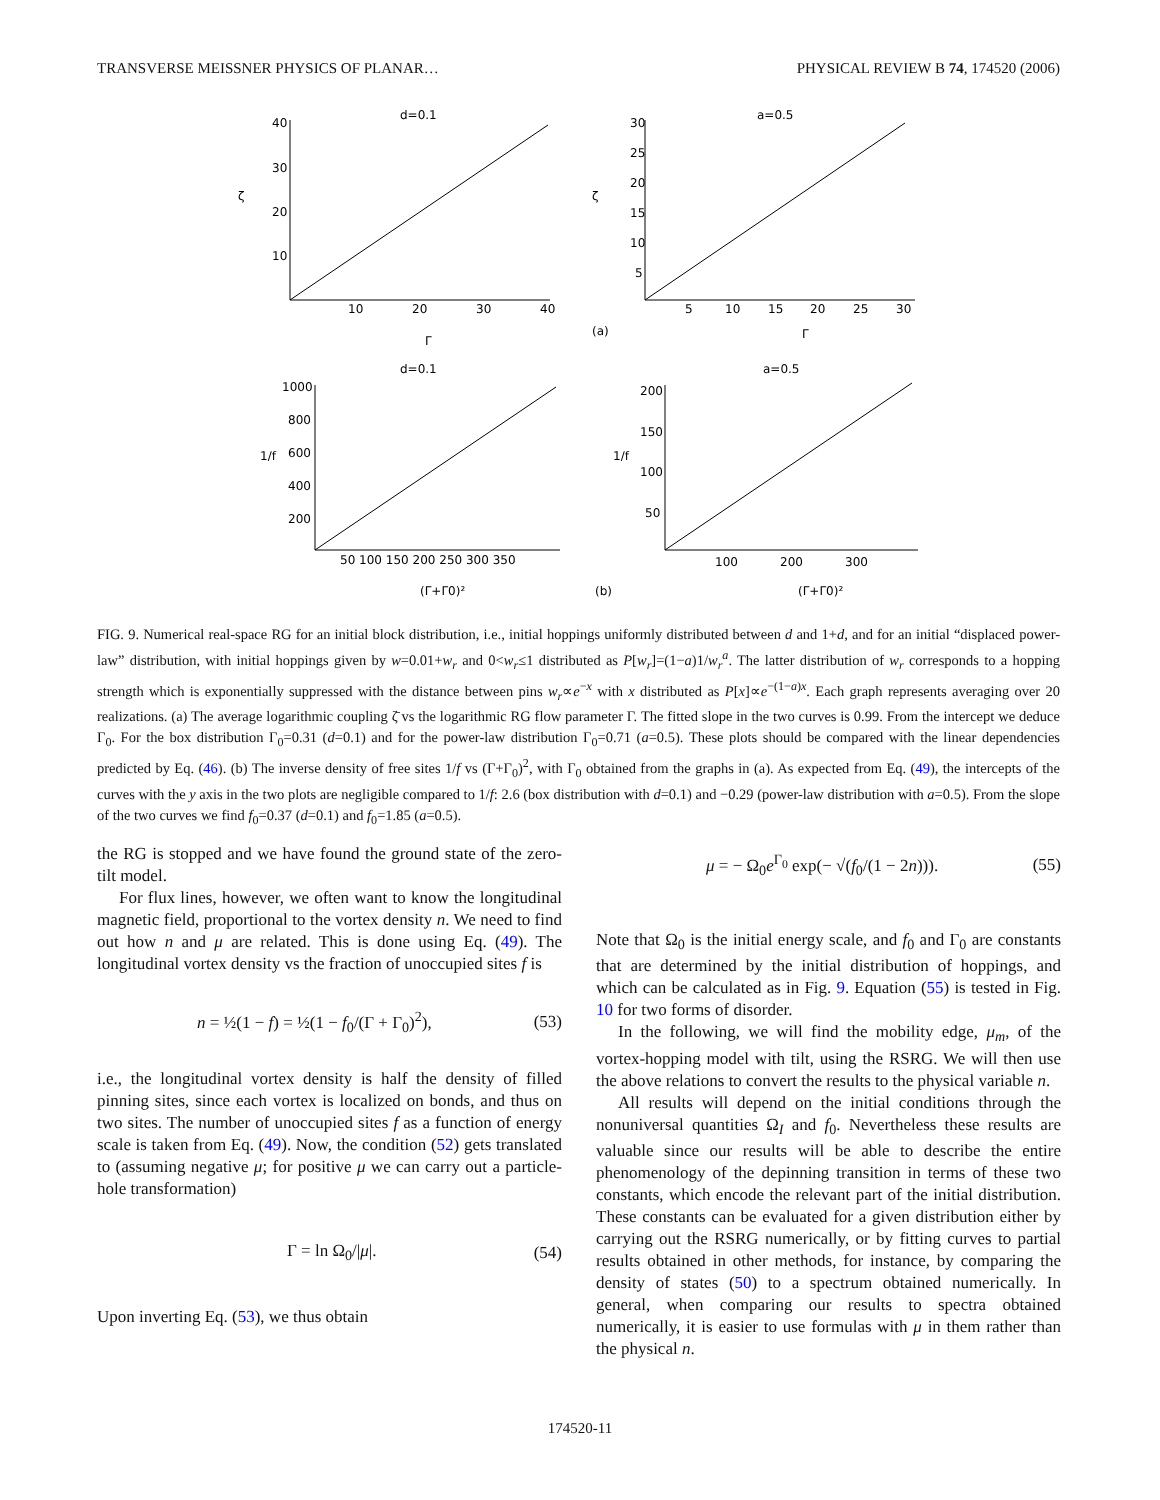TRANSVERSE MEISSNER PHYSICS OF PLANAR… PHYSICAL REVIEW B 74, 174520 (2006)
d=0.1
a=0.5
d=0.1
a=0.5
40
30
20
10
10
20
30
40
ζ
Γ
30
25
20
15
10
5
5
10
15
20
25
30
ζ
Γ
(a)
1000
800
600
400
200
1/f
50 100 150 200 250 300 350
(Γ+Γ0)²
200
150
100
50
1/f
100
200
300
(b)
(Γ+Γ0)²
FIG. 9. Numerical real-space RG for an initial block distribution, i.e., initial hoppings uniformly distributed between d and 1+d, and for an initial “displaced power-law” distribution, with initial hoppings given by w=0.01+w<sub>r</sub> and 0<w<sub>r</sub>≤1 distributed as P[w<sub>r</sub>]=(1−a)1/w<sub>r</sub><sup>a</sup>. The latter distribution of w<sub>r</sub> corresponds to a hopping strength which is exponentially suppressed with the distance between pins w<sub>r</sub>∝e<sup>−x</sup> with x distributed as P[x]∝e<sup>−(1−a)x</sup>. Each graph represents averaging over 20 realizations. (a) The average logarithmic coupling ζ̄ vs the logarithmic RG flow parameter Γ. The fitted slope in the two curves is 0.99. From the intercept we deduce Γ<sub>0</sub>. For the box distribution Γ<sub>0</sub>=0.31 (d=0.1) and for the power-law distribution Γ<sub>0</sub>=0.71 (a=0.5). These plots should be compared with the linear dependencies predicted by Eq. (46). (b) The inverse density of free sites 1/f vs (Γ+Γ<sub>0</sub>)<sup>2</sup>, with Γ<sub>0</sub> obtained from the graphs in (a). As expected from Eq. (49), the intercepts of the curves with the y axis in the two plots are negligible compared to 1/f: 2.6 (box distribution with d=0.1) and −0.29 (power-law distribution with a=0.5). From the slope of the two curves we find f<sub>0</sub>=0.37 (d=0.1) and f<sub>0</sub>=1.85 (a=0.5).
the RG is stopped and we have found the ground state of the zero-tilt model.
For flux lines, however, we often want to know the longitudinal magnetic field, proportional to the vortex density n. We need to find out how n and μ are related. This is done using Eq. (49). The longitudinal vortex density vs the fraction of unoccupied sites f is
n = ½(1 − f) = ½(1 − f<sub>0</sub>/(Γ + Γ<sub>0</sub>)<sup>2</sup>), (53)
i.e., the longitudinal vortex density is half the density of filled pinning sites, since each vortex is localized on bonds, and thus on two sites. The number of unoccupied sites f as a function of energy scale is taken from Eq. (49). Now, the condition (52) gets translated to (assuming negative μ; for positive μ we can carry out a particle-hole transformation)
Γ = ln Ω<sub>0</sub>/|μ|. (54)
Upon inverting Eq. (53), we thus obtain
μ = − Ω<sub>0</sub>e<sup>Γ<sub>0</sub></sup> exp(− √(f<sub>0</sub>/(1 − 2n))). (55)
Note that Ω<sub>0</sub> is the initial energy scale, and f<sub>0</sub> and Γ<sub>0</sub> are constants that are determined by the initial distribution of hoppings, and which can be calculated as in Fig. 9. Equation (55) is tested in Fig. 10 for two forms of disorder.
In the following, we will find the mobility edge, μ<sub>m</sub>, of the vortex-hopping model with tilt, using the RSRG. We will then use the above relations to convert the results to the physical variable n.
All results will depend on the initial conditions through the nonuniversal quantities Ω<sub>I</sub> and f<sub>0</sub>. Nevertheless these results are valuable since our results will be able to describe the entire phenomenology of the depinning transition in terms of these two constants, which encode the relevant part of the initial distribution. These constants can be evaluated for a given distribution either by carrying out the RSRG numerically, or by fitting curves to partial results obtained in other methods, for instance, by comparing the density of states (50) to a spectrum obtained numerically. In general, when comparing our results to spectra obtained numerically, it is easier to use formulas with μ in them rather than the physical n.
174520-11